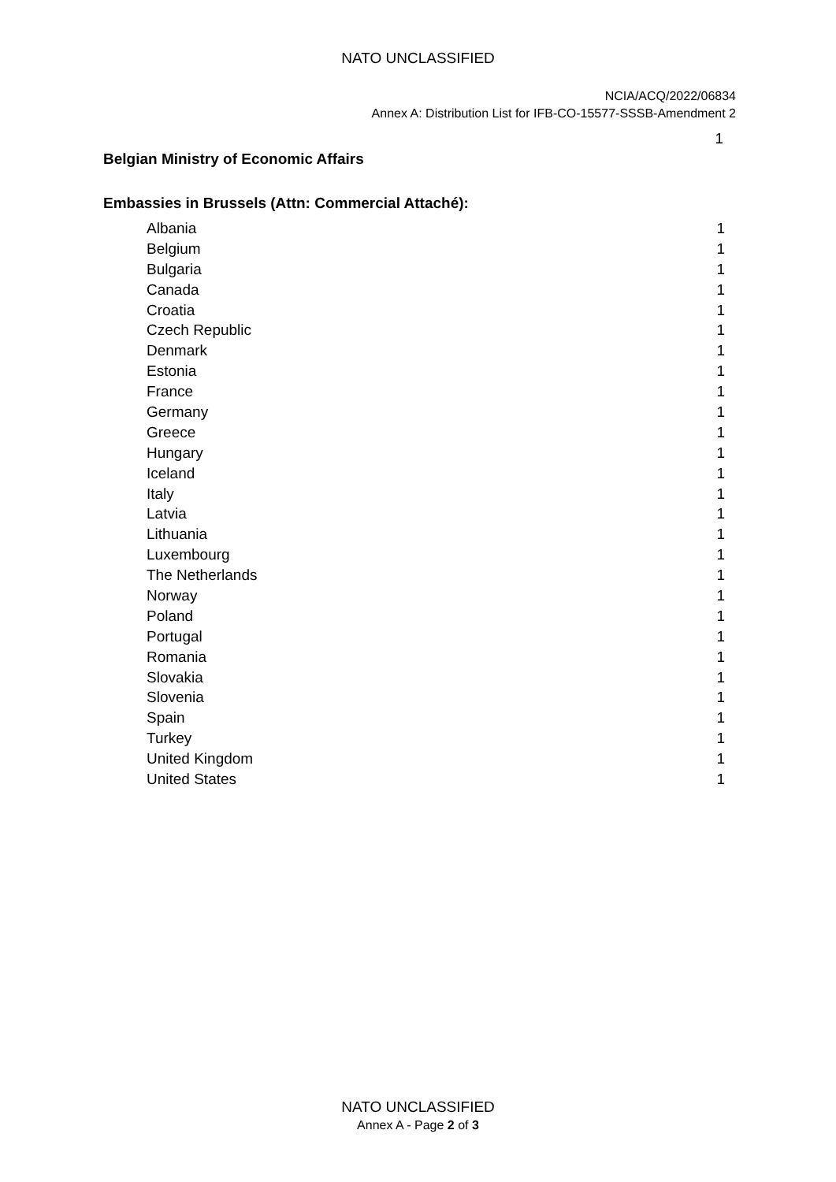NATO UNCLASSIFIED
NCIA/ACQ/2022/06834
Annex A: Distribution List for IFB-CO-15577-SSSB-Amendment 2
1
Belgian Ministry of Economic Affairs
Embassies in Brussels (Attn: Commercial Attaché):
| Albania | 1 |
| Belgium | 1 |
| Bulgaria | 1 |
| Canada | 1 |
| Croatia | 1 |
| Czech Republic | 1 |
| Denmark | 1 |
| Estonia | 1 |
| France | 1 |
| Germany | 1 |
| Greece | 1 |
| Hungary | 1 |
| Iceland | 1 |
| Italy | 1 |
| Latvia | 1 |
| Lithuania | 1 |
| Luxembourg | 1 |
| The Netherlands | 1 |
| Norway | 1 |
| Poland | 1 |
| Portugal | 1 |
| Romania | 1 |
| Slovakia | 1 |
| Slovenia | 1 |
| Spain | 1 |
| Turkey | 1 |
| United Kingdom | 1 |
| United States | 1 |
NATO UNCLASSIFIED
Annex A - Page 2 of 3